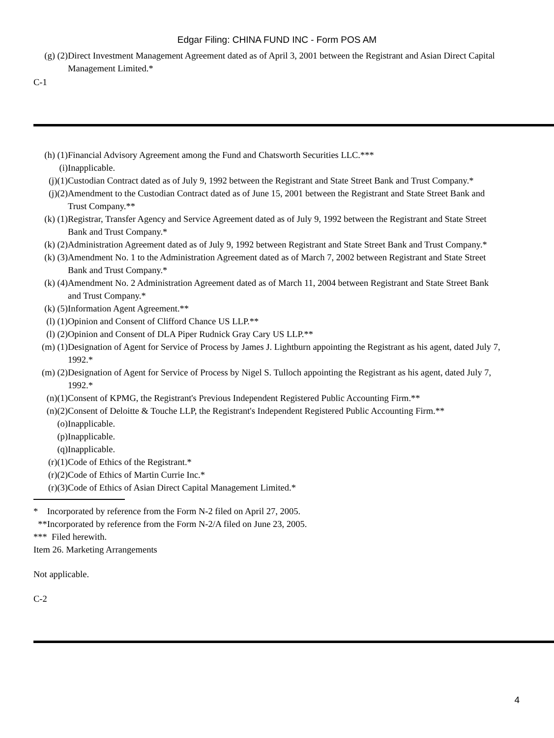Edgar Filing: CHINA FUND INC - Form POS AM
(g) (2)
Direct Investment Management Agreement dated as of April 3, 2001 between the Registrant and Asian Direct Capital Management Limited.*
C-1
(h) (1)
Financial Advisory Agreement among the Fund and Chatsworth Securities LLC.***
(i) Inapplicable.
(j)(1) Custodian Contract dated as of July 9, 1992 between the Registrant and State Street Bank and Trust Company.*
(j)(2) Amendment to the Custodian Contract dated as of June 15, 2001 between the Registrant and State Street Bank and Trust Company.**
(k) (1)
Registrar, Transfer Agency and Service Agreement dated as of July 9, 1992 between the Registrant and State Street Bank and Trust Company.*
(k) (2)
Administration Agreement dated as of July 9, 1992 between Registrant and State Street Bank and Trust Company.*
(k) (3)
Amendment No. 1 to the Administration Agreement dated as of March 7, 2002 between Registrant and State Street Bank and Trust Company.*
(k) (4)
Amendment No. 2 Administration Agreement dated as of March 11, 2004 between Registrant and State Street Bank and Trust Company.*
(k) (5)
Information Agent Agreement.**
(l) (1)
Opinion and Consent of Clifford Chance US LLP.**
(l) (2)
Opinion and Consent of DLA Piper Rudnick Gray Cary US LLP.**
(m) (1)
Designation of Agent for Service of Process by James J. Lightburn appointing the Registrant as his agent, dated July 7, 1992.*
(m) (2)
Designation of Agent for Service of Process by Nigel S. Tulloch appointing the Registrant as his agent, dated July 7, 1992.*
(n)(1) Consent of KPMG, the Registrant's Previous Independent Registered Public Accounting Firm.**
(n)(2) Consent of Deloitte & Touche LLP, the Registrant's Independent Registered Public Accounting Firm.**
(o) Inapplicable.
(p) Inapplicable.
(q) Inapplicable.
(r)(1) Code of Ethics of the Registrant.*
(r)(2) Code of Ethics of Martin Currie Inc.*
(r)(3) Code of Ethics of Asian Direct Capital Management Limited.*
* Incorporated by reference from the Form N-2 filed on April 27, 2005.
**Incorporated by reference from the Form N-2/A filed on June 23, 2005.
*** Filed herewith.
Item 26. Marketing Arrangements
Not applicable.
C-2
4